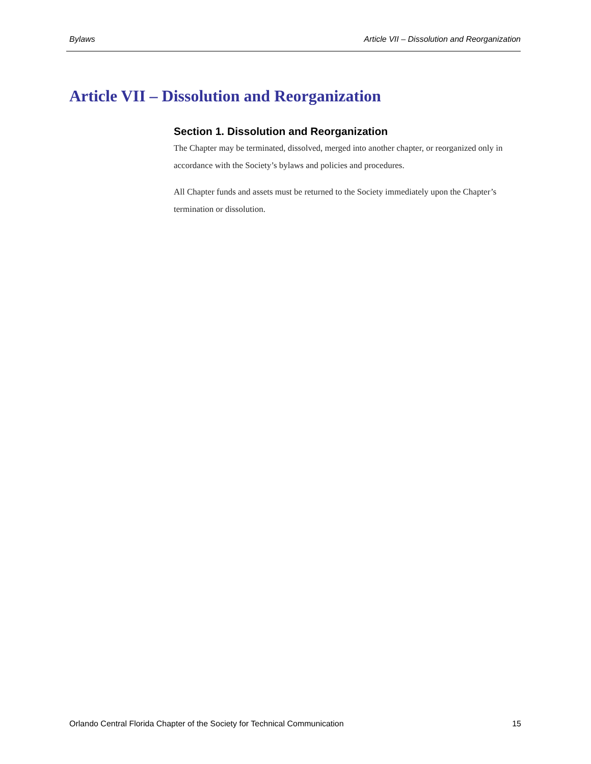Bylaws Article VII – Dissolution and Reorganization
Article VII – Dissolution and Reorganization
Section 1. Dissolution and Reorganization
The Chapter may be terminated, dissolved, merged into another chapter, or reorganized only in accordance with the Society’s bylaws and policies and procedures.
All Chapter funds and assets must be returned to the Society immediately upon the Chapter’s termination or dissolution.
Orlando Central Florida Chapter of the Society for Technical Communication 15